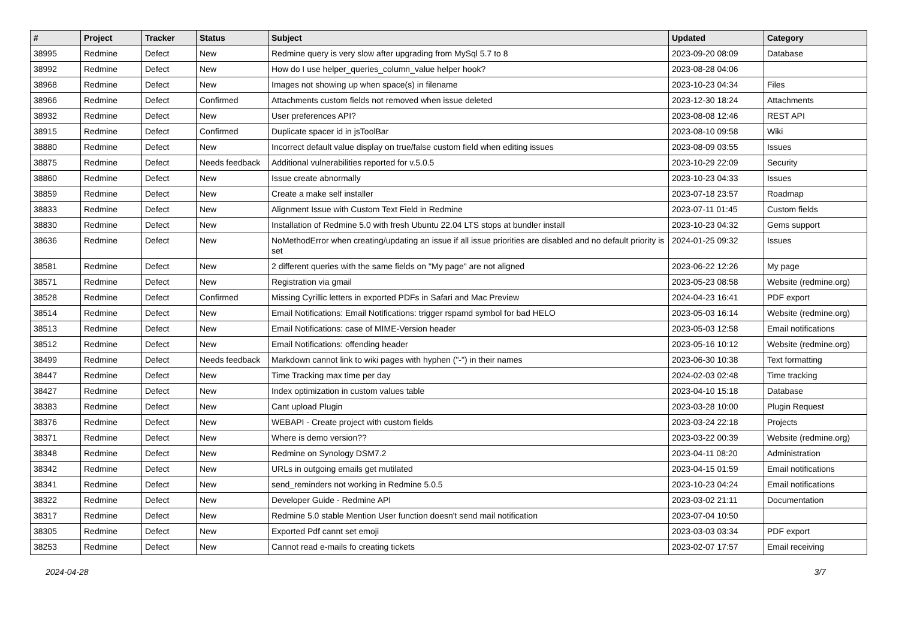| # | Project | Tracker | Status | Subject | Updated | Category |
| --- | --- | --- | --- | --- | --- | --- |
| 38995 | Redmine | Defect | New | Redmine query is very slow after upgrading from MySql 5.7 to 8 | 2023-09-20 08:09 | Database |
| 38992 | Redmine | Defect | New | How do I use helper_queries_column_value helper hook? | 2023-08-28 04:06 | |
| 38968 | Redmine | Defect | New | Images not showing up when space(s) in filename | 2023-10-23 04:34 | Files |
| 38966 | Redmine | Defect | Confirmed | Attachments custom fields not removed when issue deleted | 2023-12-30 18:24 | Attachments |
| 38932 | Redmine | Defect | New | User preferences API? | 2023-08-08 12:46 | REST API |
| 38915 | Redmine | Defect | Confirmed | Duplicate spacer id in jsToolBar | 2023-08-10 09:58 | Wiki |
| 38880 | Redmine | Defect | New | Incorrect default value display on true/false custom field when editing issues | 2023-08-09 03:55 | Issues |
| 38875 | Redmine | Defect | Needs feedback | Additional vulnerabilities reported for v.5.0.5 | 2023-10-29 22:09 | Security |
| 38860 | Redmine | Defect | New | Issue create abnormally | 2023-10-23 04:33 | Issues |
| 38859 | Redmine | Defect | New | Create a make self installer | 2023-07-18 23:57 | Roadmap |
| 38833 | Redmine | Defect | New | Alignment Issue with Custom Text Field in Redmine | 2023-07-11 01:45 | Custom fields |
| 38830 | Redmine | Defect | New | Installation of Redmine 5.0 with fresh Ubuntu 22.04 LTS stops at bundler install | 2023-10-23 04:32 | Gems support |
| 38636 | Redmine | Defect | New | NoMethodError when creating/updating an issue if all issue priorities are disabled and no default priority is set | 2024-01-25 09:32 | Issues |
| 38581 | Redmine | Defect | New | 2 different queries with the same fields on "My page" are not aligned | 2023-06-22 12:26 | My page |
| 38571 | Redmine | Defect | New | Registration via gmail | 2023-05-23 08:58 | Website (redmine.org) |
| 38528 | Redmine | Defect | Confirmed | Missing Cyrillic letters in exported PDFs in Safari and Mac Preview | 2024-04-23 16:41 | PDF export |
| 38514 | Redmine | Defect | New | Email Notifications: Email Notifications: trigger rspamd symbol for bad HELO | 2023-05-03 16:14 | Website (redmine.org) |
| 38513 | Redmine | Defect | New | Email Notifications: case of MIME-Version header | 2023-05-03 12:58 | Email notifications |
| 38512 | Redmine | Defect | New | Email Notifications: offending header | 2023-05-16 10:12 | Website (redmine.org) |
| 38499 | Redmine | Defect | Needs feedback | Markdown cannot link to wiki pages with hyphen ("-") in their names | 2023-06-30 10:38 | Text formatting |
| 38447 | Redmine | Defect | New | Time Tracking max time per day | 2024-02-03 02:48 | Time tracking |
| 38427 | Redmine | Defect | New | Index optimization in custom values table | 2023-04-10 15:18 | Database |
| 38383 | Redmine | Defect | New | Cant upload Plugin | 2023-03-28 10:00 | Plugin Request |
| 38376 | Redmine | Defect | New | WEBAPI - Create project with custom fields | 2023-03-24 22:18 | Projects |
| 38371 | Redmine | Defect | New | Where is demo version?? | 2023-03-22 00:39 | Website (redmine.org) |
| 38348 | Redmine | Defect | New | Redmine on Synology DSM7.2 | 2023-04-11 08:20 | Administration |
| 38342 | Redmine | Defect | New | URLs in outgoing emails get mutilated | 2023-04-15 01:59 | Email notifications |
| 38341 | Redmine | Defect | New | send_reminders not working in Redmine 5.0.5 | 2023-10-23 04:24 | Email notifications |
| 38322 | Redmine | Defect | New | Developer Guide - Redmine API | 2023-03-02 21:11 | Documentation |
| 38317 | Redmine | Defect | New | Redmine 5.0 stable Mention User function doesn't send mail notification | 2023-07-04 10:50 | |
| 38305 | Redmine | Defect | New | Exported Pdf cannt set emoji | 2023-03-03 03:34 | PDF export |
| 38253 | Redmine | Defect | New | Cannot read e-mails fo creating tickets | 2023-02-07 17:57 | Email receiving |
2024-04-28 3/7